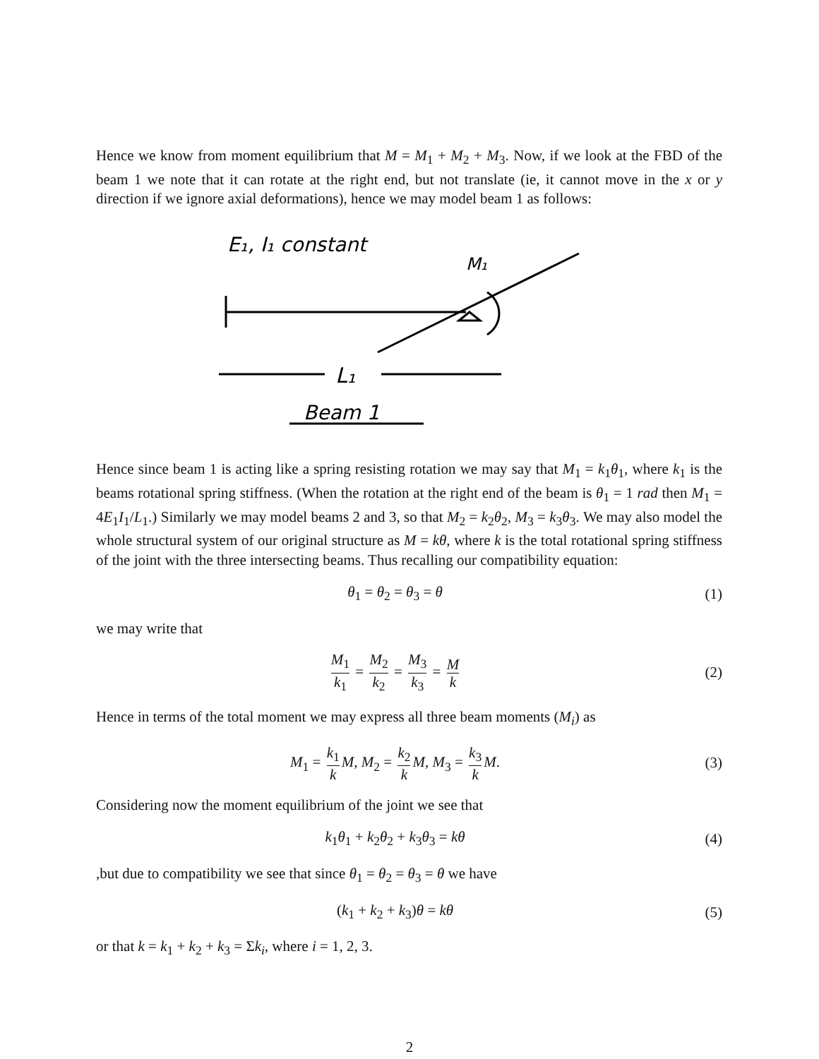Hence we know from moment equilibrium that M = M<sub>1</sub> + M<sub>2</sub> + M<sub>3</sub>. Now, if we look at the FBD of the beam 1 we note that it can rotate at the right end, but not translate (ie, it cannot move in the x or y direction if we ignore axial deformations), hence we may model beam 1 as follows:
E₁, I₁ constant
M₁
L₁
Beam 1
Hence since beam 1 is acting like a spring resisting rotation we may say that M<sub>1</sub> = k<sub>1</sub>θ<sub>1</sub>, where k<sub>1</sub> is the beams rotational spring stiffness. (When the rotation at the right end of the beam is θ<sub>1</sub> = 1 rad then M<sub>1</sub> = 4E<sub>1</sub>I<sub>1</sub>/L<sub>1</sub>.) Similarly we may model beams 2 and 3, so that M<sub>2</sub> = k<sub>2</sub>θ<sub>2</sub>, M<sub>3</sub> = k<sub>3</sub>θ<sub>3</sub>. We may also model the whole structural system of our original structure as M = kθ, where k is the total rotational spring stiffness of the joint with the three intersecting beams. Thus recalling our compatibility equation:
θ<sub>1</sub> = θ<sub>2</sub> = θ<sub>3</sub> = θ (1)
we may write that
M<sub>1</sub> k<sub>1</sub> = M<sub>2</sub> k<sub>2</sub> = M<sub>3</sub> k<sub>3</sub> = M k
(2)
Hence in terms of the total moment we may express all three beam moments (M<sub>i</sub>) as
M<sub>1</sub> = k<sub>1</sub> k M, M<sub>2</sub> = k<sub>2</sub> k M, M<sub>3</sub> = k<sub>3</sub> k M.
(3)
Considering now the moment equilibrium of the joint we see that
k<sub>1</sub>θ<sub>1</sub> + k<sub>2</sub>θ<sub>2</sub> + k<sub>3</sub>θ<sub>3</sub> = kθ (4)
,but due to compatibility we see that since θ<sub>1</sub> = θ<sub>2</sub> = θ<sub>3</sub> = θ we have
(k<sub>1</sub> + k<sub>2</sub> + k<sub>3</sub>)θ = kθ (5)
or that k = k<sub>1</sub> + k<sub>2</sub> + k<sub>3</sub> = Σk<sub>i</sub>, where i = 1, 2, 3.
2